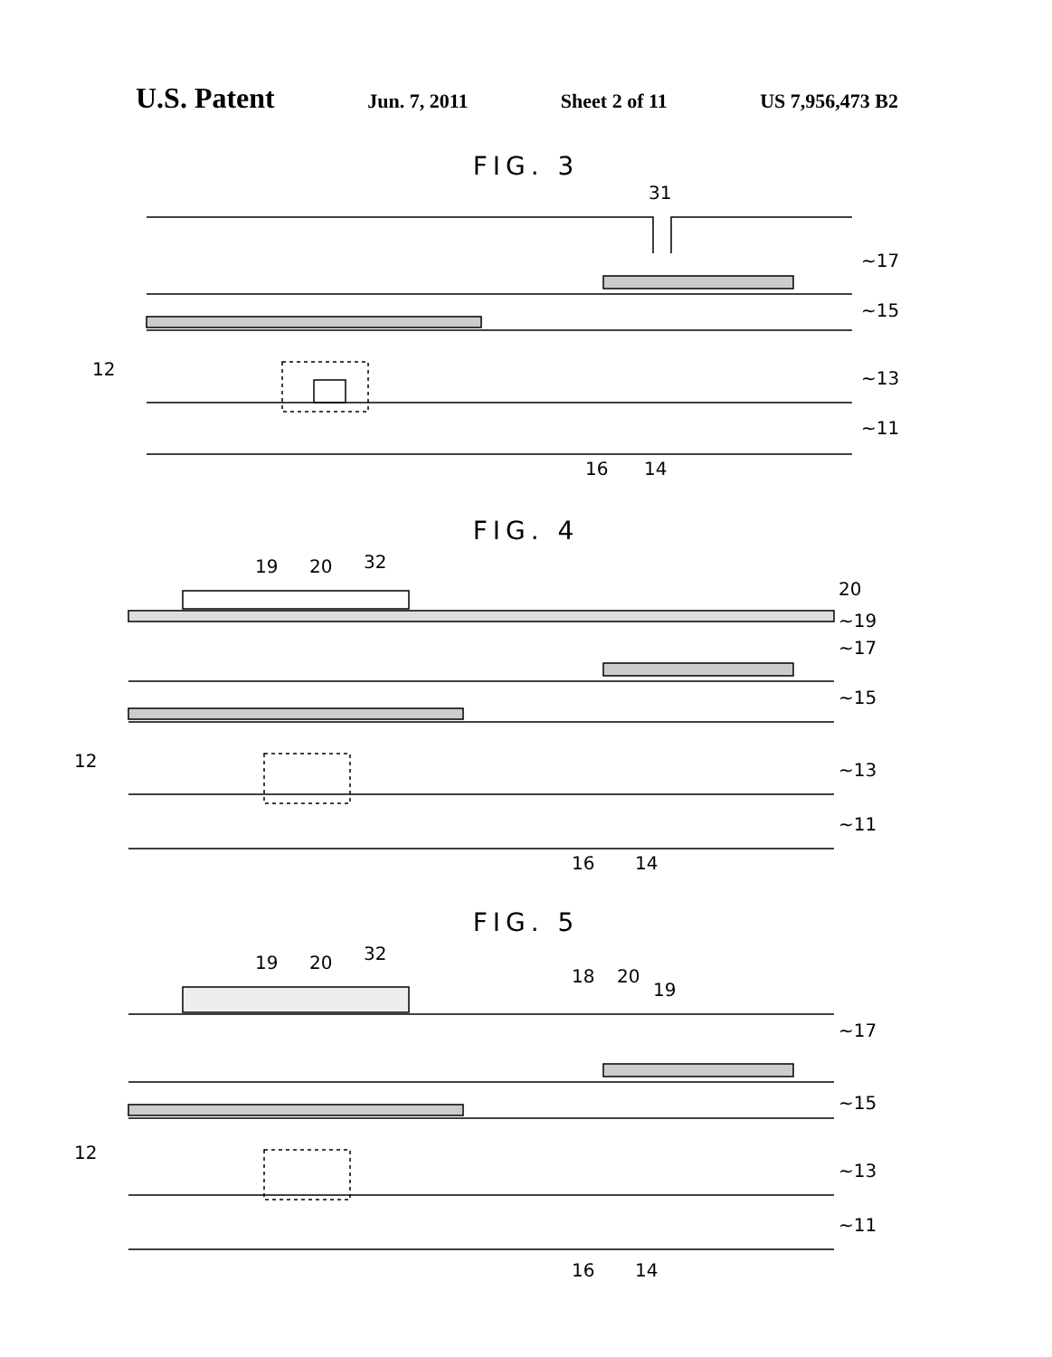U.S. Patent Jun. 7, 2011 Sheet 2 of 11 US 7,956,473 B2
FIG. 3
31
~17
~15
12
~13
~11
16
14
FIG. 4
19
20
32
20
~19
~17
~15
12
~13
~11
16
14
FIG. 5
19
20
32
18
20
19
~17
~15
12
~13
~11
16
14